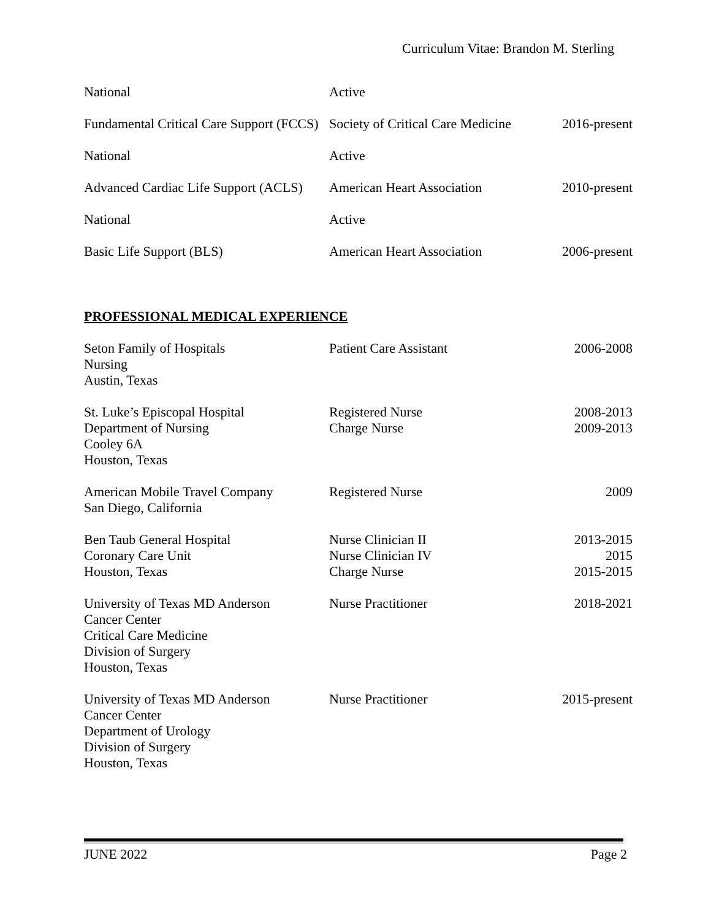Curriculum Vitae: Brandon M. Sterling
| National | Active | |
| Fundamental Critical Care Support (FCCS) | Society of Critical Care Medicine | 2016-present |
| National | Active | |
| Advanced Cardiac Life Support (ACLS) | American Heart Association | 2010-present |
| National | Active | |
| Basic Life Support (BLS) | American Heart Association | 2006-present |
PROFESSIONAL MEDICAL EXPERIENCE
| Seton Family of Hospitals Nursing Austin, Texas | Patient Care Assistant | 2006-2008 |
| St. Luke’s Episcopal Hospital Department of Nursing Cooley 6A Houston, Texas | Registered Nurse Charge Nurse | 2008-2013 2009-2013 |
| American Mobile Travel Company San Diego, California | Registered Nurse | 2009 |
| Ben Taub General Hospital Coronary Care Unit Houston, Texas | Nurse Clinician II Nurse Clinician IV Charge Nurse | 2013-2015 2015 2015-2015 |
| University of Texas MD Anderson Cancer Center Critical Care Medicine Division of Surgery Houston, Texas | Nurse Practitioner | 2018-2021 |
| University of Texas MD Anderson Cancer Center Department of Urology Division of Surgery Houston, Texas | Nurse Practitioner | 2015-present |
JUNE 2022 Page 2